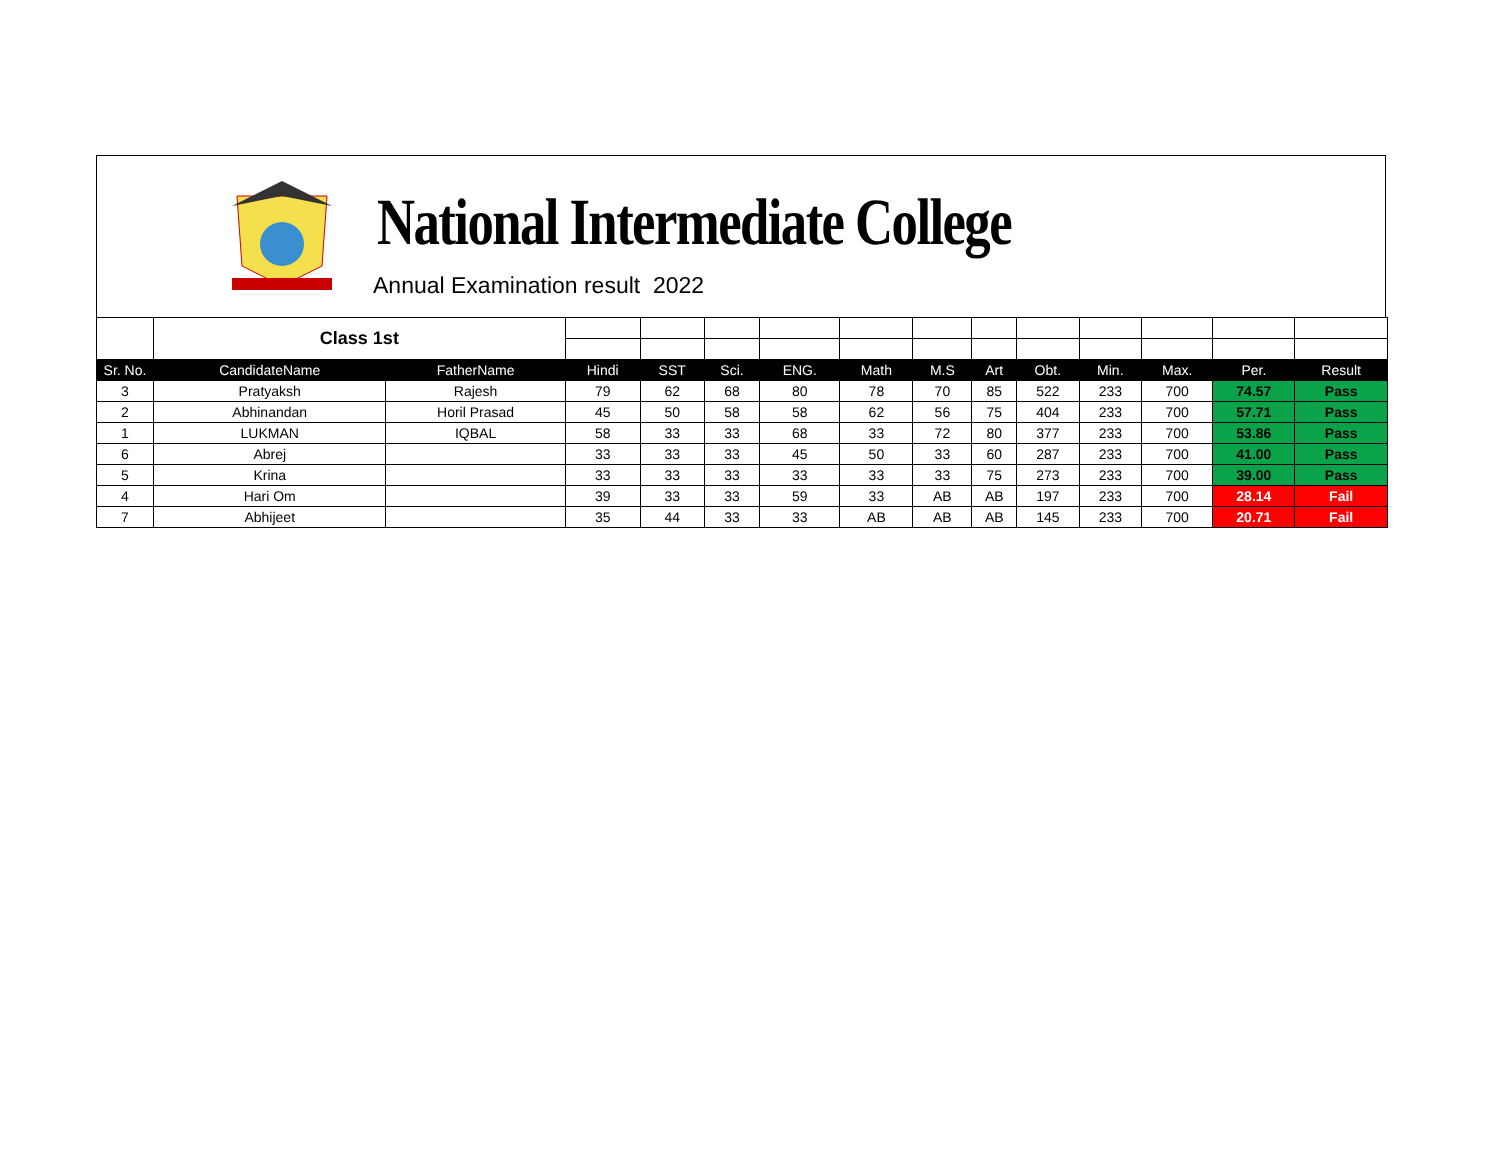National Intermediate College
Annual Examination result 2022
| | Class 1st | | | | | | | | | | | | | |
| Sr. No. | CandidateName | FatherName | Hindi | SST | Sci. | ENG. | Math | M.S | Art | Obt. | Min. | Max. | Per. | Result |
| 3 | Pratyaksh | Rajesh | 79 | 62 | 68 | 80 | 78 | 70 | 85 | 522 | 233 | 700 | 74.57 | Pass |
| 2 | Abhinandan | Horil Prasad | 45 | 50 | 58 | 58 | 62 | 56 | 75 | 404 | 233 | 700 | 57.71 | Pass |
| 1 | LUKMAN | IQBAL | 58 | 33 | 33 | 68 | 33 | 72 | 80 | 377 | 233 | 700 | 53.86 | Pass |
| 6 | Abrej | | 33 | 33 | 33 | 45 | 50 | 33 | 60 | 287 | 233 | 700 | 41.00 | Pass |
| 5 | Krina | | 33 | 33 | 33 | 33 | 33 | 33 | 75 | 273 | 233 | 700 | 39.00 | Pass |
| 4 | Hari Om | | 39 | 33 | 33 | 59 | 33 | AB | AB | 197 | 233 | 700 | 28.14 | Fail |
| 7 | Abhijeet | | 35 | 44 | 33 | 33 | AB | AB | AB | 145 | 233 | 700 | 20.71 | Fail |